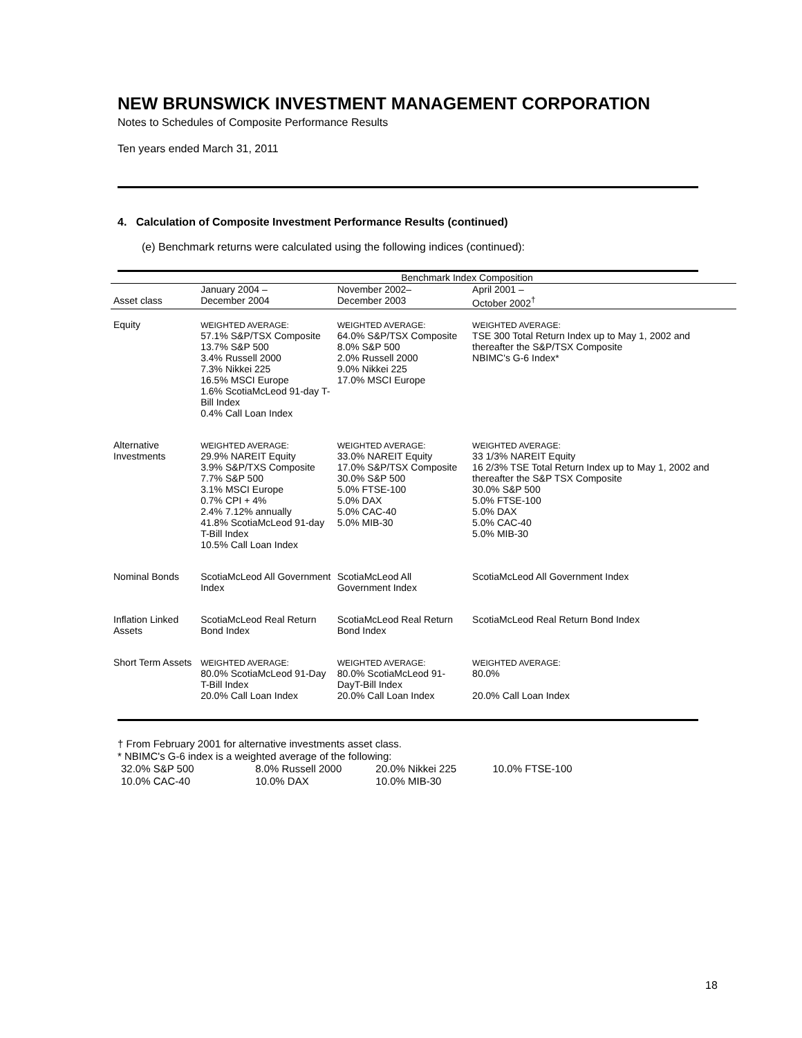NEW BRUNSWICK INVESTMENT MANAGEMENT CORPORATION
Notes to Schedules of Composite Performance Results
Ten years ended March 31, 2011
4. Calculation of Composite Investment Performance Results (continued)
(e) Benchmark returns were calculated using the following indices (continued):
| | Benchmark Index Composition | | |
| --- | --- | --- | --- |
| Asset class | January 2004 – December 2004 | November 2002– December 2003 | April 2001 – October 2002<sup>†</sup> |
| Equity | WEIGHTED AVERAGE: 57.1% S&P/TSX Composite 13.7% S&P 500 3.4% Russell 2000 7.3% Nikkei 225 16.5% MSCI Europe 1.6% ScotiaMcLeod 91-day T-Bill Index 0.4% Call Loan Index | WEIGHTED AVERAGE: 64.0% S&P/TSX Composite 8.0% S&P 500 2.0% Russell 2000 9.0% Nikkei 225 17.0% MSCI Europe | WEIGHTED AVERAGE: TSE 300 Total Return Index up to May 1, 2002 and thereafter the S&P/TSX Composite NBIMC's G-6 Index* |
| Alternative Investments | WEIGHTED AVERAGE: 29.9% NAREIT Equity 3.9% S&P/TXS Composite 7.7% S&P 500 3.1% MSCI Europe 0.7% CPI + 4% 2.4% 7.12% annually 41.8% ScotiaMcLeod 91-day T-Bill Index 10.5% Call Loan Index | WEIGHTED AVERAGE: 33.0% NAREIT Equity 17.0% S&P/TSX Composite 30.0% S&P 500 5.0% FTSE-100 5.0% DAX 5.0% CAC-40 5.0% MIB-30 | WEIGHTED AVERAGE: 33 1/3% NAREIT Equity 16 2/3% TSE Total Return Index up to May 1, 2002 and thereafter the S&P TSX Composite 30.0% S&P 500 5.0% FTSE-100 5.0% DAX 5.0% CAC-40 5.0% MIB-30 |
| Nominal Bonds | ScotiaMcLeod All Government Index | ScotiaMcLeod All Government Index | ScotiaMcLeod All Government Index |
| Inflation Linked Assets | ScotiaMcLeod Real Return Bond Index | ScotiaMcLeod Real Return Bond Index | ScotiaMcLeod Real Return Bond Index |
| Short Term Assets | WEIGHTED AVERAGE: 80.0% ScotiaMcLeod 91-Day T-Bill Index 20.0% Call Loan Index | WEIGHTED AVERAGE: 80.0% ScotiaMcLeod 91-DayT-Bill Index 20.0% Call Loan Index | WEIGHTED AVERAGE: 80.0% 20.0% Call Loan Index |
† From February 2001 for alternative investments asset class.
* NBIMC's G-6 index is a weighted average of the following:
32.0% S&P 500 8.0% Russell 2000 20.0% Nikkei 225 10.0% FTSE-100
10.0% CAC-40 10.0% DAX 10.0% MIB-30
18